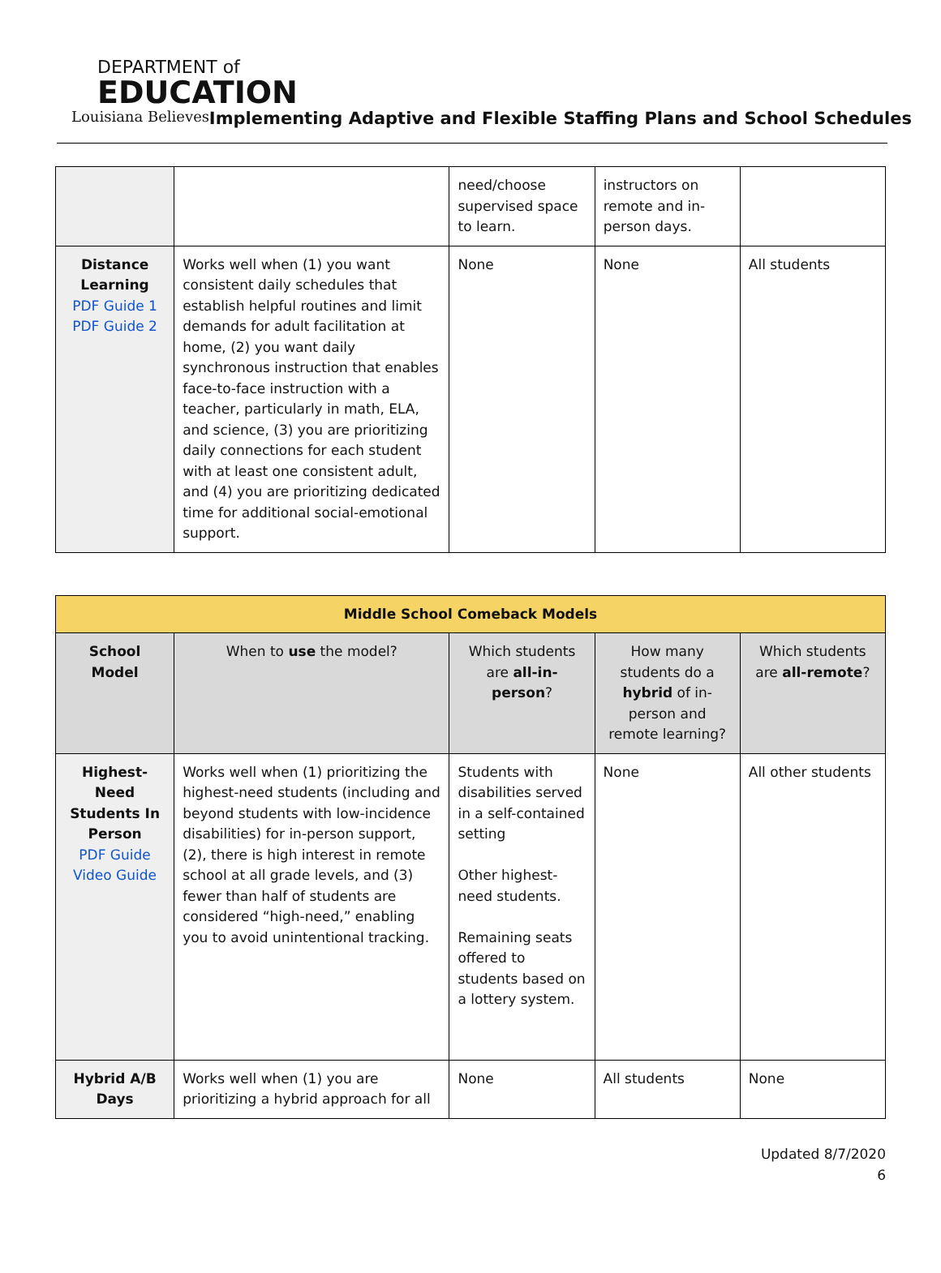DEPARTMENT of
EDUCATION
Louisiana Believes
Implementing Adaptive and Flexible Staffing Plans and School Schedules
| | | need/choose supervised space to learn. | instructors on remote and in-person days. | |
| Distance Learning PDF Guide 1 PDF Guide 2 | Works well when (1) you want consistent daily schedules that establish helpful routines and limit demands for adult facilitation at home, (2) you want daily synchronous instruction that enables face-to-face instruction with a teacher, particularly in math, ELA, and science, (3) you are prioritizing daily connections for each student with at least one consistent adult, and (4) you are prioritizing dedicated time for additional social-emotional support. | None | None | All students |
| Middle School Comeback Models | | | | |
| --- | --- | --- | --- | --- |
| School Model | When to use the model? | Which students are all-in-person ? | How many students do a hybrid of in-person and remote learning? | Which students are all-remote ? |
| Highest-Need Students In Person PDF Guide Video Guide | Works well when (1) prioritizing the highest-need students (including and beyond students with low-incidence disabilities) for in-person support, (2), there is high interest in remote school at all grade levels, and (3) fewer than half of students are considered “high-need,” enabling you to avoid unintentional tracking. | Students with disabilities served in a self-contained setting Other highest-need students. Remaining seats offered to students based on a lottery system. | None | All other students |
| Hybrid A/B Days | Works well when (1) you are prioritizing a hybrid approach for all | None | All students | None |
Updated 8/7/2020
6